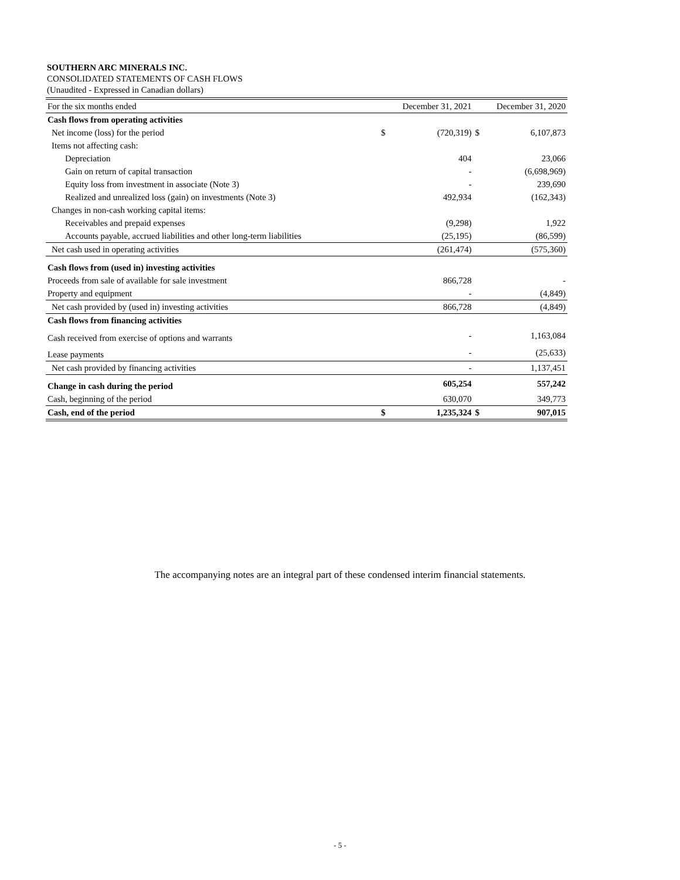SOUTHERN ARC MINERALS INC.
CONSOLIDATED STATEMENTS OF CASH FLOWS
(Unaudited - Expressed in Canadian dollars)
| For the six months ended | December 31, 2021 | | December 31, 2020 | |
| --- | --- | --- | --- | --- |
| Cash flows from operating activities | | | | |
| Net income (loss) for the period | $ | (720,319) | $ | 6,107,873 |
| Items not affecting cash: | | | | |
| Depreciation | | 404 | | 23,066 |
| Gain on return of capital transaction | | - | | (6,698,969) |
| Equity loss from investment in associate (Note 3) | | - | | 239,690 |
| Realized and unrealized loss (gain) on investments (Note 3) | | 492,934 | | (162,343) |
| Changes in non-cash working capital items: | | | | |
| Receivables and prepaid expenses | | (9,298) | | 1,922 |
| Accounts payable, accrued liabilities and other long-term liabilities | | (25,195) | | (86,599) |
| Net cash used in operating activities | | (261,474) | | (575,360) |
| Cash flows from (used in) investing activities | | | | |
| Proceeds from sale of available for sale investment | | 866,728 | | - |
| Property and equipment | | - | | (4,849) |
| Net cash provided by (used in) investing activities | | 866,728 | | (4,849) |
| Cash flows from financing activities | | | | |
| Cash received from exercise of options and warrants | | - | | 1,163,084 |
| Lease payments | | - | | (25,633) |
| Net cash provided by financing activities | | - | | 1,137,451 |
| Change in cash during the period | | 605,254 | | 557,242 |
| Cash, beginning of the period | | 630,070 | | 349,773 |
| Cash, end of the period | $ | 1,235,324 | $ | 907,015 |
The accompanying notes are an integral part of these condensed interim financial statements.
- 5 -